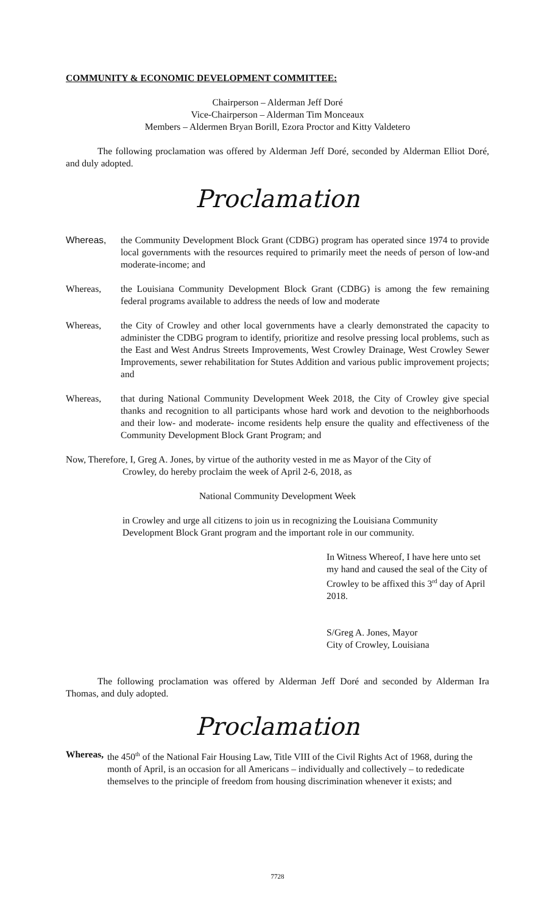COMMUNITY & ECONOMIC DEVELOPMENT COMMITTEE:
Chairperson – Alderman Jeff Doré
Vice-Chairperson – Alderman Tim Monceaux
Members – Aldermen Bryan Borill, Ezora Proctor and Kitty Valdetero
The following proclamation was offered by Alderman Jeff Doré, seconded by Alderman Elliot Doré, and duly adopted.
Proclamation
Whereas, the Community Development Block Grant (CDBG) program has operated since 1974 to provide local governments with the resources required to primarily meet the needs of person of low-and moderate-income; and
Whereas, the Louisiana Community Development Block Grant (CDBG) is among the few remaining federal programs available to address the needs of low and moderate
Whereas, the City of Crowley and other local governments have a clearly demonstrated the capacity to administer the CDBG program to identify, prioritize and resolve pressing local problems, such as the East and West Andrus Streets Improvements, West Crowley Drainage, West Crowley Sewer Improvements, sewer rehabilitation for Stutes Addition and various public improvement projects; and
Whereas, that during National Community Development Week 2018, the City of Crowley give special thanks and recognition to all participants whose hard work and devotion to the neighborhoods and their low- and moderate- income residents help ensure the quality and effectiveness of the Community Development Block Grant Program; and
Now, Therefore, I, Greg A. Jones, by virtue of the authority vested in me as Mayor of the City of
Crowley, do hereby proclaim the week of April 2-6, 2018, as
National Community Development Week
in Crowley and urge all citizens to join us in recognizing the Louisiana Community Development Block Grant program and the important role in our community.
In Witness Whereof, I have here unto set my hand and caused the seal of the City of Crowley to be affixed this 3<sup>rd</sup> day of April 2018.
S/Greg A. Jones, Mayor
City of Crowley, Louisiana
The following proclamation was offered by Alderman Jeff Doré and seconded by Alderman Ira Thomas, and duly adopted.
Proclamation
Whereas,
the 450<sup>th</sup> of the National Fair Housing Law, Title VIII of the Civil Rights Act of 1968, during the month of April, is an occasion for all Americans – individually and collectively – to rededicate themselves to the principle of freedom from housing discrimination whenever it exists; and
7728